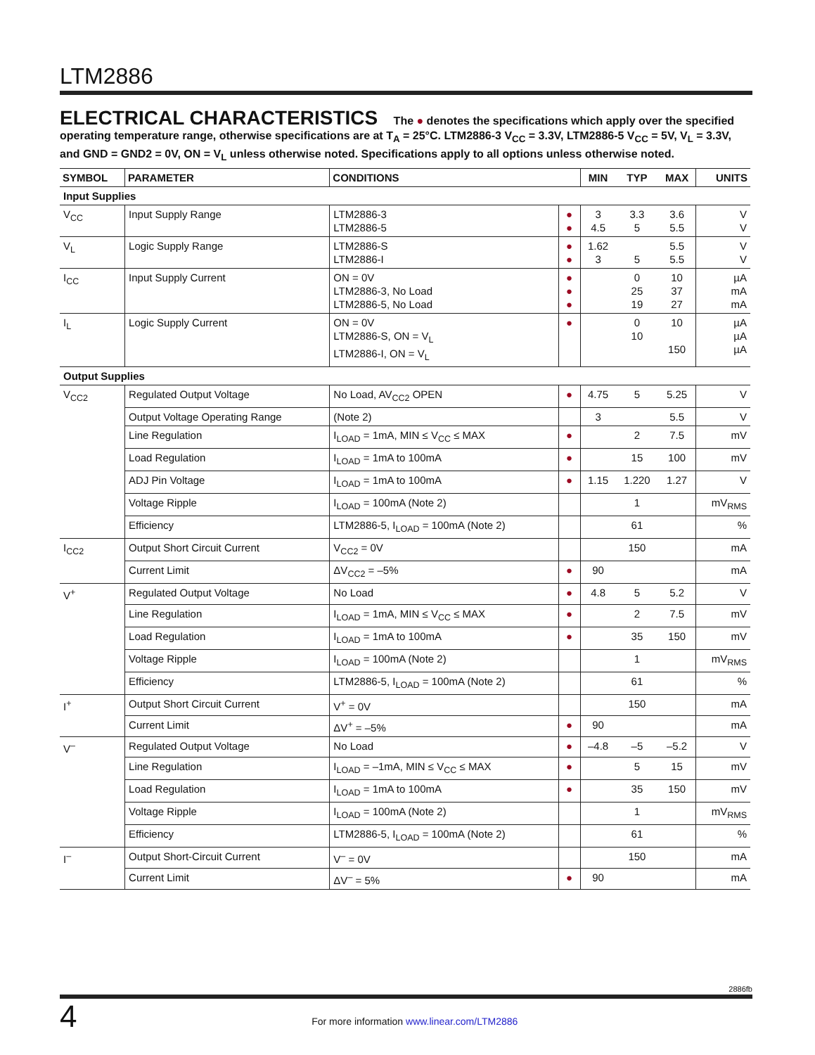LTM2886
ELECTRICAL CHARACTERISTICS The ● denotes the specifications which apply over the specified operating temperature range, otherwise specifications are at T<sub>A</sub> = 25°C. LTM2886-3 V<sub>CC</sub> = 3.3V, LTM2886-5 V<sub>CC</sub> = 5V, V<sub>L</sub> = 3.3V, and GND = GND2 = 0V, ON = V<sub>L</sub> unless otherwise noted. Specifications apply to all options unless otherwise noted.
| SYMBOL | PARAMETER | CONDITIONS | | MIN | TYP | MAX | UNITS |
| --- | --- | --- | --- | --- | --- | --- | --- |
| Input Supplies | | | | | | | |
| V<sub>CC</sub> | Input Supply Range | LTM2886-3 LTM2886-5 | ● ● | 3 4.5 | 3.3 5 | 3.6 5.5 | V V |
| V<sub>L</sub> | Logic Supply Range | LTM2886-S LTM2886-I | ● ● | 1.62 3 | 5 | 5.5 5.5 | V V |
| I<sub>CC</sub> | Input Supply Current | ON = 0V LTM2886-3, No Load LTM2886-5, No Load | ● ● ● | | 0 25 19 | 10 37 27 | µA mA mA |
| I<sub>L</sub> | Logic Supply Current | ON = 0V LTM2886-S, ON = V<sub>L</sub> LTM2886-I, ON = V<sub>L</sub> | ● | | 0 10 | 10 150 | µA µA µA |
| Output Supplies | | | | | | | |
| V<sub>CC2</sub> | Regulated Output Voltage | No Load, AV<sub>CC2</sub> OPEN | ● | 4.75 | 5 | 5.25 | V |
| | Output Voltage Operating Range | (Note 2) | | 3 | | 5.5 | V |
| | Line Regulation | I<sub>LOAD</sub> = 1mA, MIN ≤ V<sub>CC</sub> ≤ MAX | ● | | 2 | 7.5 | mV |
| | Load Regulation | I<sub>LOAD</sub> = 1mA to 100mA | ● | | 15 | 100 | mV |
| | ADJ Pin Voltage | I<sub>LOAD</sub> = 1mA to 100mA | ● | 1.15 | 1.220 | 1.27 | V |
| | Voltage Ripple | I<sub>LOAD</sub> = 100mA (Note 2) | | | 1 | | mV<sub>RMS</sub> |
| | Efficiency | LTM2886-5, I<sub>LOAD</sub> = 100mA (Note 2) | | | 61 | | % |
| I<sub>CC2</sub> | Output Short Circuit Current | V<sub>CC2</sub> = 0V | | | 150 | | mA |
| | Current Limit | ΔV<sub>CC2</sub> = –5% | ● | 90 | | | mA |
| V<sup>+</sup> | Regulated Output Voltage | No Load | ● | 4.8 | 5 | 5.2 | V |
| | Line Regulation | I<sub>LOAD</sub> = 1mA, MIN ≤ V<sub>CC</sub> ≤ MAX | ● | | 2 | 7.5 | mV |
| | Load Regulation | I<sub>LOAD</sub> = 1mA to 100mA | ● | | 35 | 150 | mV |
| | Voltage Ripple | I<sub>LOAD</sub> = 100mA (Note 2) | | | 1 | | mV<sub>RMS</sub> |
| | Efficiency | LTM2886-5, I<sub>LOAD</sub> = 100mA (Note 2) | | | 61 | | % |
| I<sup>+</sup> | Output Short Circuit Current | V<sup>+</sup> = 0V | | | 150 | | mA |
| | Current Limit | ΔV<sup>+</sup> = –5% | ● | 90 | | | mA |
| V<sup>–</sup> | Regulated Output Voltage | No Load | ● | –4.8 | –5 | –5.2 | V |
| | Line Regulation | I<sub>LOAD</sub> = –1mA, MIN ≤ V<sub>CC</sub> ≤ MAX | ● | | 5 | 15 | mV |
| | Load Regulation | I<sub>LOAD</sub> = 1mA to 100mA | ● | | 35 | 150 | mV |
| | Voltage Ripple | I<sub>LOAD</sub> = 100mA (Note 2) | | | 1 | | mV<sub>RMS</sub> |
| | Efficiency | LTM2886-5, I<sub>LOAD</sub> = 100mA (Note 2) | | | 61 | | % |
| I<sup>–</sup> | Output Short-Circuit Current | V<sup>–</sup> = 0V | | | 150 | | mA |
| | Current Limit | ΔV<sup>–</sup> = 5% | ● | 90 | | | mA |
2886fb
4
For more information www.linear.com/LTM2886